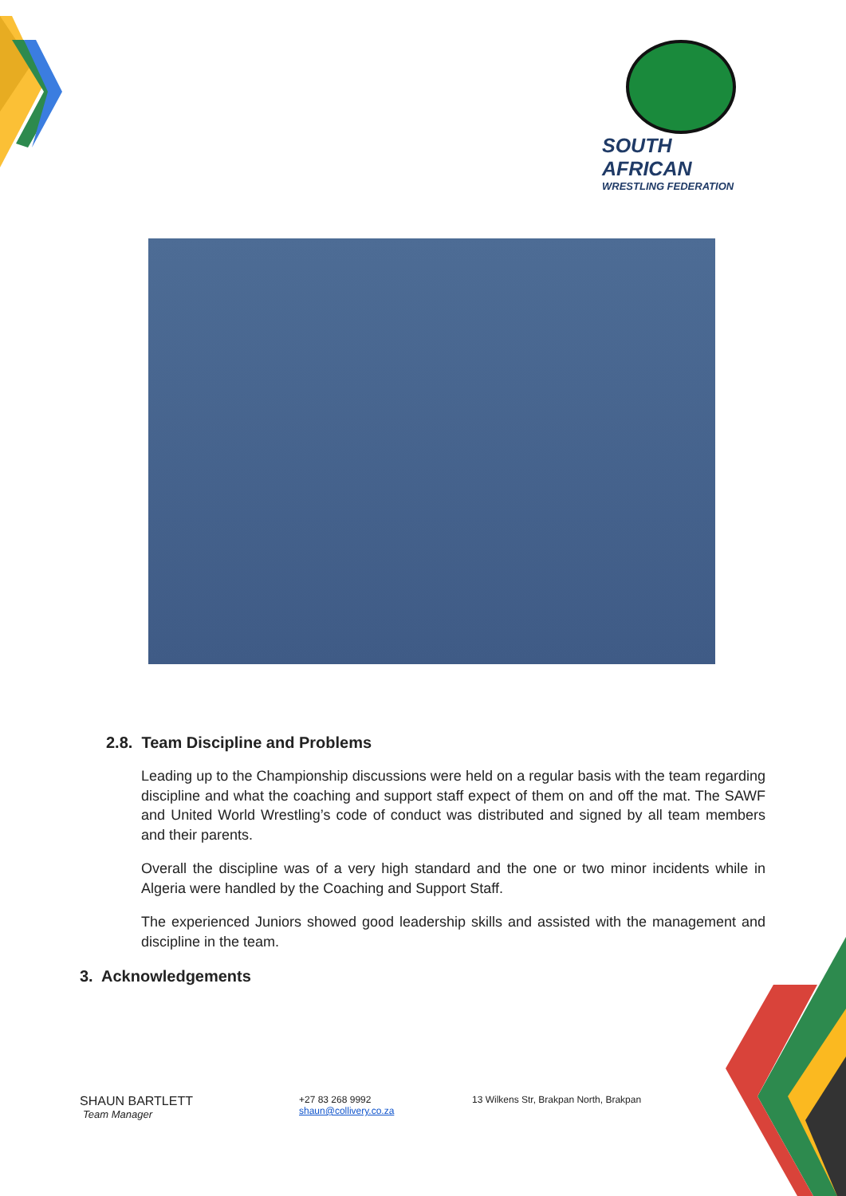SOUTH AFRICAN
WRESTLING FEDERATION
2.8. Team Discipline and Problems
Leading up to the Championship discussions were held on a regular basis with the team regarding discipline and what the coaching and support staff expect of them on and off the mat. The SAWF and United World Wrestling’s code of conduct was distributed and signed by all team members and their parents.
Overall the discipline was of a very high standard and the one or two minor incidents while in Algeria were handled by the Coaching and Support Staff.
The experienced Juniors showed good leadership skills and assisted with the management and discipline in the team.
3. Acknowledgements
SHAUN BARTLETT
Team Manager
+27 83 268 9992
shaun@collivery.co.za
13 Wilkens Str, Brakpan North, Brakpan